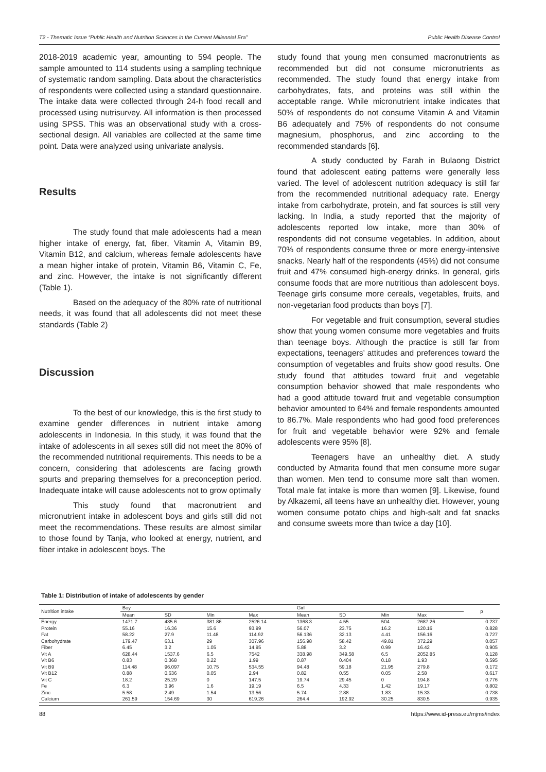T2 - Thematic Issue “Public Health and Nutrition Sciences in the Current Millennial Era” Public Health Disease Control
2018-2019 academic year, amounting to 594 people. The sample amounted to 114 students using a sampling technique of systematic random sampling. Data about the characteristics of respondents were collected using a standard questionnaire. The intake data were collected through 24-h food recall and processed using nutrisurvey. All information is then processed using SPSS. This was an observational study with a cross-sectional design. All variables are collected at the same time point. Data were analyzed using univariate analysis.
Results
The study found that male adolescents had a mean higher intake of energy, fat, fiber, Vitamin A, Vitamin B9, Vitamin B12, and calcium, whereas female adolescents have a mean higher intake of protein, Vitamin B6, Vitamin C, Fe, and zinc. However, the intake is not significantly different (Table 1).
Based on the adequacy of the 80% rate of nutritional needs, it was found that all adolescents did not meet these standards (Table 2)
Discussion
To the best of our knowledge, this is the first study to examine gender differences in nutrient intake among adolescents in Indonesia. In this study, it was found that the intake of adolescents in all sexes still did not meet the 80% of the recommended nutritional requirements. This needs to be a concern, considering that adolescents are facing growth spurts and preparing themselves for a preconception period. Inadequate intake will cause adolescents not to grow optimally
This study found that macronutrient and micronutrient intake in adolescent boys and girls still did not meet the recommendations. These results are almost similar to those found by Tanja, who looked at energy, nutrient, and fiber intake in adolescent boys. The
study found that young men consumed macronutrients as recommended but did not consume micronutrients as recommended. The study found that energy intake from carbohydrates, fats, and proteins was still within the acceptable range. While micronutrient intake indicates that 50% of respondents do not consume Vitamin A and Vitamin B6 adequately and 75% of respondents do not consume magnesium, phosphorus, and zinc according to the recommended standards [6].
A study conducted by Farah in Bulaong District found that adolescent eating patterns were generally less varied. The level of adolescent nutrition adequacy is still far from the recommended nutritional adequacy rate. Energy intake from carbohydrate, protein, and fat sources is still very lacking. In India, a study reported that the majority of adolescents reported low intake, more than 30% of respondents did not consume vegetables. In addition, about 70% of respondents consume three or more energy-intensive snacks. Nearly half of the respondents (45%) did not consume fruit and 47% consumed high-energy drinks. In general, girls consume foods that are more nutritious than adolescent boys. Teenage girls consume more cereals, vegetables, fruits, and non-vegetarian food products than boys [7].
For vegetable and fruit consumption, several studies show that young women consume more vegetables and fruits than teenage boys. Although the practice is still far from expectations, teenagers’ attitudes and preferences toward the consumption of vegetables and fruits show good results. One study found that attitudes toward fruit and vegetable consumption behavior showed that male respondents who had a good attitude toward fruit and vegetable consumption behavior amounted to 64% and female respondents amounted to 86.7%. Male respondents who had good food preferences for fruit and vegetable behavior were 92% and female adolescents were 95% [8].
Teenagers have an unhealthy diet. A study conducted by Atmarita found that men consume more sugar than women. Men tend to consume more salt than women. Total male fat intake is more than women [9]. Likewise, found by Alkazemi, all teens have an unhealthy diet. However, young women consume potato chips and high-salt and fat snacks and consume sweets more than twice a day [10].
Table 1: Distribution of intake of adolescents by gender
| Nutrition intake | Boy | | | | Girl | | | | p |
| --- | --- | --- | --- | --- | --- | --- | --- | --- | --- |
| | Mean | SD | Min | Max | Mean | SD | Min | Max | |
| Energy | 1471.7 | 435.6 | 381.86 | 2526.14 | 1368.3 | 4.55 | 504 | 2687.26 | 0.237 |
| Protein | 55.16 | 16.36 | 15.6 | 93.99 | 56.07 | 23.75 | 16.2 | 120.16 | 0.828 |
| Fat | 58.22 | 27.9 | 11.48 | 114.92 | 56.136 | 32.13 | 4.41 | 156.16 | 0.727 |
| Carbohydrate | 179.47 | 63.1 | 29 | 307.96 | 156.98 | 58.42 | 49.81 | 372.29 | 0.057 |
| Fiber | 6.45 | 3.2 | 1.05 | 14.95 | 5.88 | 3.2 | 0.99 | 16.42 | 0.905 |
| Vit A | 628.44 | 1537.6 | 6.5 | 7542 | 338.98 | 349.58 | 6.5 | 2052.85 | 0.128 |
| Vit B6 | 0.83 | 0.368 | 0.22 | 1.99 | 0.87 | 0.404 | 0.18 | 1.93 | 0.595 |
| Vit B9 | 114.48 | 96.097 | 10.75 | 534.55 | 94.48 | 59.18 | 21.95 | 279.8 | 0.172 |
| Vit B12 | 0.88 | 0.636 | 0.05 | 2.94 | 0.82 | 0.55 | 0.05 | 2.58 | 0.617 |
| Vit C | 18.2 | 25.29 | 0 | 147.5 | 19.74 | 29.45 | 0 | 194.8 | 0.776 |
| Fe | 6.3 | 3.96 | 1.6 | 19.19 | 6.5 | 4.33 | 1.42 | 19.17 | 0.802 |
| Zinc | 5.58 | 2.49 | 1.54 | 13.56 | 5.74 | 2.88 | 1.83 | 15.33 | 0.738 |
| Calcium | 261.59 | 154.69 | 30 | 619.26 | 264.4 | 192.92 | 30.25 | 830.5 | 0.935 |
88 https://www.id-press.eu/mjms/index